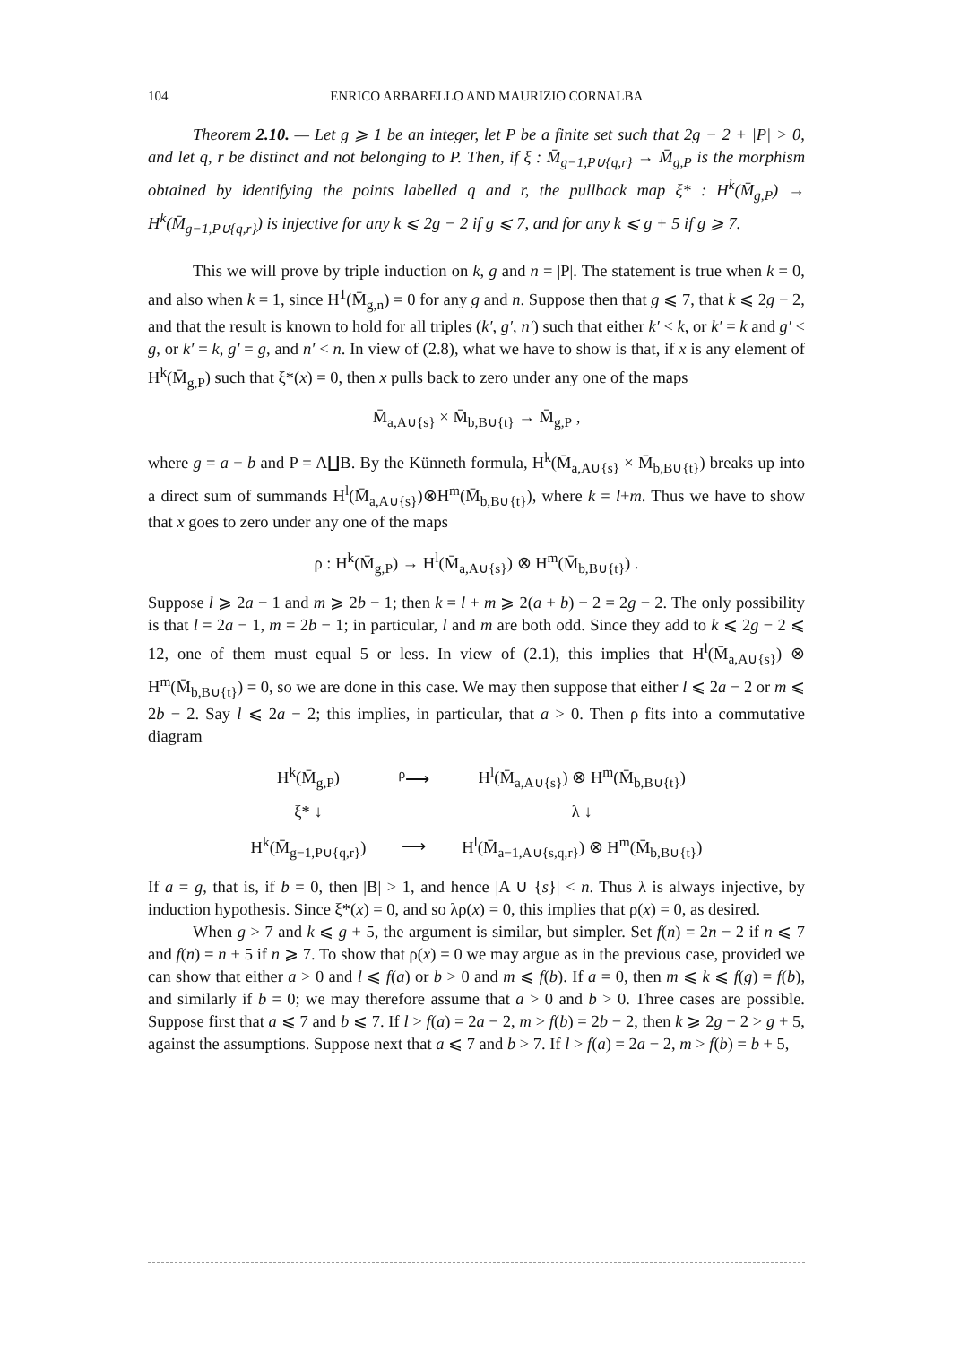104 ENRICO ARBARELLO AND MAURIZIO CORNALBA
Theorem 2.10. — Let g ⩾ 1 be an integer, let P be a finite set such that 2g − 2 + |P| > 0, and let q, r be distinct and not belonging to P. Then, if ξ : M̄<sub>g−1,P∪{q,r}</sub> → M̄<sub>g,P</sub> is the morphism obtained by identifying the points labelled q and r, the pullback map ξ* : H<sup>k</sup>(M̄<sub>g,P</sub>) → H<sup>k</sup>(M̄<sub>g−1,P∪{q,r}</sub>) is injective for any k ⩽ 2g − 2 if g ⩽ 7, and for any k ⩽ g + 5 if g ⩾ 7.
This we will prove by triple induction on k, g and n = |P|. The statement is true when k = 0, and also when k = 1, since H<sup>1</sup>(M̄<sub>g,n</sub>) = 0 for any g and n. Suppose then that g ⩽ 7, that k ⩽ 2g − 2, and that the result is known to hold for all triples (k′, g′, n′) such that either k′ < k, or k′ = k and g′ < g, or k′ = k, g′ = g, and n′ < n. In view of (2.8), what we have to show is that, if x is any element of H<sup>k</sup>(M̄<sub>g,P</sub>) such that ξ*(x) = 0, then x pulls back to zero under any one of the maps
M̄<sub>a,A∪{s}</sub> × M̄<sub>b,B∪{t}</sub> → M̄<sub>g,P</sub> ,
where g = a + b and P = A∐B. By the Künneth formula, H<sup>k</sup>(M̄<sub>a,A∪{s}</sub> × M̄<sub>b,B∪{t}</sub>) breaks up into a direct sum of summands H<sup>l</sup>(M̄<sub>a,A∪{s}</sub>)⊗H<sup>m</sup>(M̄<sub>b,B∪{t}</sub>), where k = l+m. Thus we have to show that x goes to zero under any one of the maps
ρ : H<sup>k</sup>(M̄<sub>g,P</sub>) → H<sup>l</sup>(M̄<sub>a,A∪{s}</sub>) ⊗ H<sup>m</sup>(M̄<sub>b,B∪{t}</sub>) .
Suppose l ⩾ 2a − 1 and m ⩾ 2b − 1; then k = l + m ⩾ 2(a + b) − 2 = 2g − 2. The only possibility is that l = 2a − 1, m = 2b − 1; in particular, l and m are both odd. Since they add to k ⩽ 2g − 2 ⩽ 12, one of them must equal 5 or less. In view of (2.1), this implies that H<sup>l</sup>(M̄<sub>a,A∪{s}</sub>) ⊗ H<sup>m</sup>(M̄<sub>b,B∪{t}</sub>) = 0, so we are done in this case. We may then suppose that either l ⩽ 2a − 2 or m ⩽ 2b − 2. Say l ⩽ 2a − 2; this implies, in particular, that a > 0. Then ρ fits into a commutative diagram
| H<sup>k</sup>(M̄<sub>g,P</sub>) | <sup>ρ</sup>⟶ | H<sup>l</sup>(M̄<sub>a,A∪{s}</sub>) ⊗ H<sup>m</sup>(M̄<sub>b,B∪{t}</sub>) |
| ξ* ↓ | | λ ↓ |
| H<sup>k</sup>(M̄<sub>g−1,P∪{q,r}</sub>) | ⟶ | H<sup>l</sup>(M̄<sub>a−1,A∪{s,q,r}</sub>) ⊗ H<sup>m</sup>(M̄<sub>b,B∪{t}</sub>) |
If a = g, that is, if b = 0, then |B| > 1, and hence |A ∪ {s}| < n. Thus λ is always injective, by induction hypothesis. Since ξ*(x) = 0, and so λρ(x) = 0, this implies that ρ(x) = 0, as desired.
When g > 7 and k ⩽ g + 5, the argument is similar, but simpler. Set f(n) = 2n − 2 if n ⩽ 7 and f(n) = n + 5 if n ⩾ 7. To show that ρ(x) = 0 we may argue as in the previous case, provided we can show that either a > 0 and l ⩽ f(a) or b > 0 and m ⩽ f(b). If a = 0, then m ⩽ k ⩽ f(g) = f(b), and similarly if b = 0; we may therefore assume that a > 0 and b > 0. Three cases are possible. Suppose first that a ⩽ 7 and b ⩽ 7. If l > f(a) = 2a − 2, m > f(b) = 2b − 2, then k ⩾ 2g − 2 > g + 5, against the assumptions. Suppose next that a ⩽ 7 and b > 7. If l > f(a) = 2a − 2, m > f(b) = b + 5,